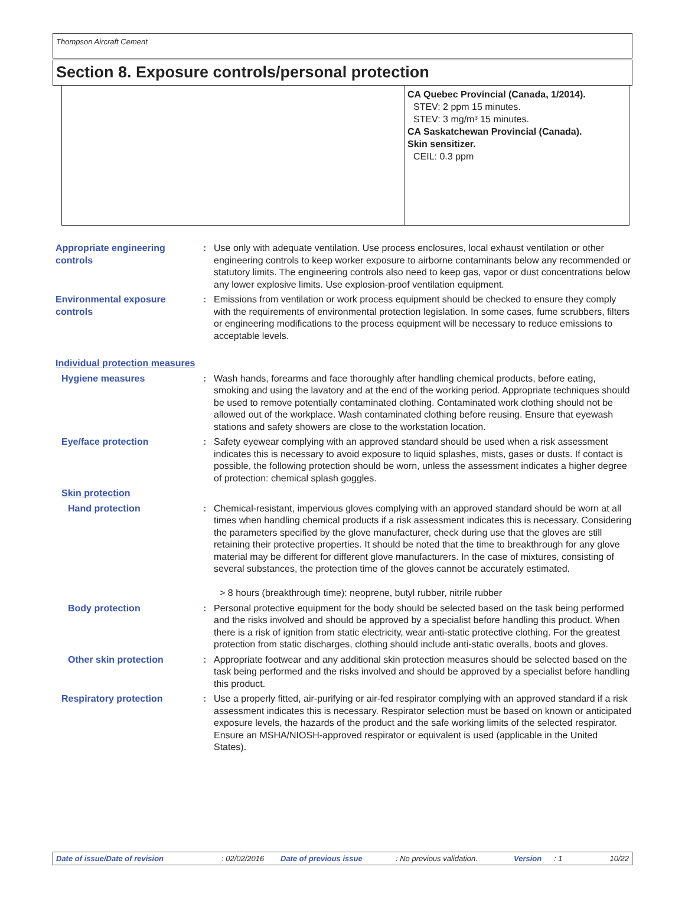Thompson Aircraft Cement
Section 8. Exposure controls/personal protection
| | CA Quebec Provincial (Canada, 1/2014). STEV: 2 ppm 15 minutes. STEV: 3 mg/m³ 15 minutes. CA Saskatchewan Provincial (Canada). Skin sensitizer. CEIL: 0.3 ppm |
Appropriate engineering controls
: Use only with adequate ventilation. Use process enclosures, local exhaust ventilation or other engineering controls to keep worker exposure to airborne contaminants below any recommended or statutory limits. The engineering controls also need to keep gas, vapor or dust concentrations below any lower explosive limits. Use explosion-proof ventilation equipment.
Environmental exposure controls
: Emissions from ventilation or work process equipment should be checked to ensure they comply with the requirements of environmental protection legislation. In some cases, fume scrubbers, filters or engineering modifications to the process equipment will be necessary to reduce emissions to acceptable levels.
Individual protection measures
Hygiene measures : Wash hands, forearms and face thoroughly after handling chemical products, before eating, smoking and using the lavatory and at the end of the working period. Appropriate techniques should be used to remove potentially contaminated clothing. Contaminated work clothing should not be allowed out of the workplace. Wash contaminated clothing before reusing. Ensure that eyewash stations and safety showers are close to the workstation location.
Eye/face protection : Safety eyewear complying with an approved standard should be used when a risk assessment indicates this is necessary to avoid exposure to liquid splashes, mists, gases or dusts. If contact is possible, the following protection should be worn, unless the assessment indicates a higher degree of protection: chemical splash goggles.
Skin protection
Hand protection : Chemical-resistant, impervious gloves complying with an approved standard should be worn at all times when handling chemical products if a risk assessment indicates this is necessary. Considering the parameters specified by the glove manufacturer, check during use that the gloves are still retaining their protective properties. It should be noted that the time to breakthrough for any glove material may be different for different glove manufacturers. In the case of mixtures, consisting of several substances, the protection time of the gloves cannot be accurately estimated.
> 8 hours (breakthrough time): neoprene, butyl rubber, nitrile rubber
Body protection : Personal protective equipment for the body should be selected based on the task being performed and the risks involved and should be approved by a specialist before handling this product. When there is a risk of ignition from static electricity, wear anti-static protective clothing. For the greatest protection from static discharges, clothing should include anti-static overalls, boots and gloves.
Other skin protection : Appropriate footwear and any additional skin protection measures should be selected based on the task being performed and the risks involved and should be approved by a specialist before handling this product.
Respiratory protection : Use a properly fitted, air-purifying or air-fed respirator complying with an approved standard if a risk assessment indicates this is necessary. Respirator selection must be based on known or anticipated exposure levels, the hazards of the product and the safe working limits of the selected respirator. Ensure an MSHA/NIOSH-approved respirator or equivalent is used (applicable in the United States).
Date of issue/Date of revision: 02/02/2016 Date of previous issue: No previous validation. Version: 1 10/22